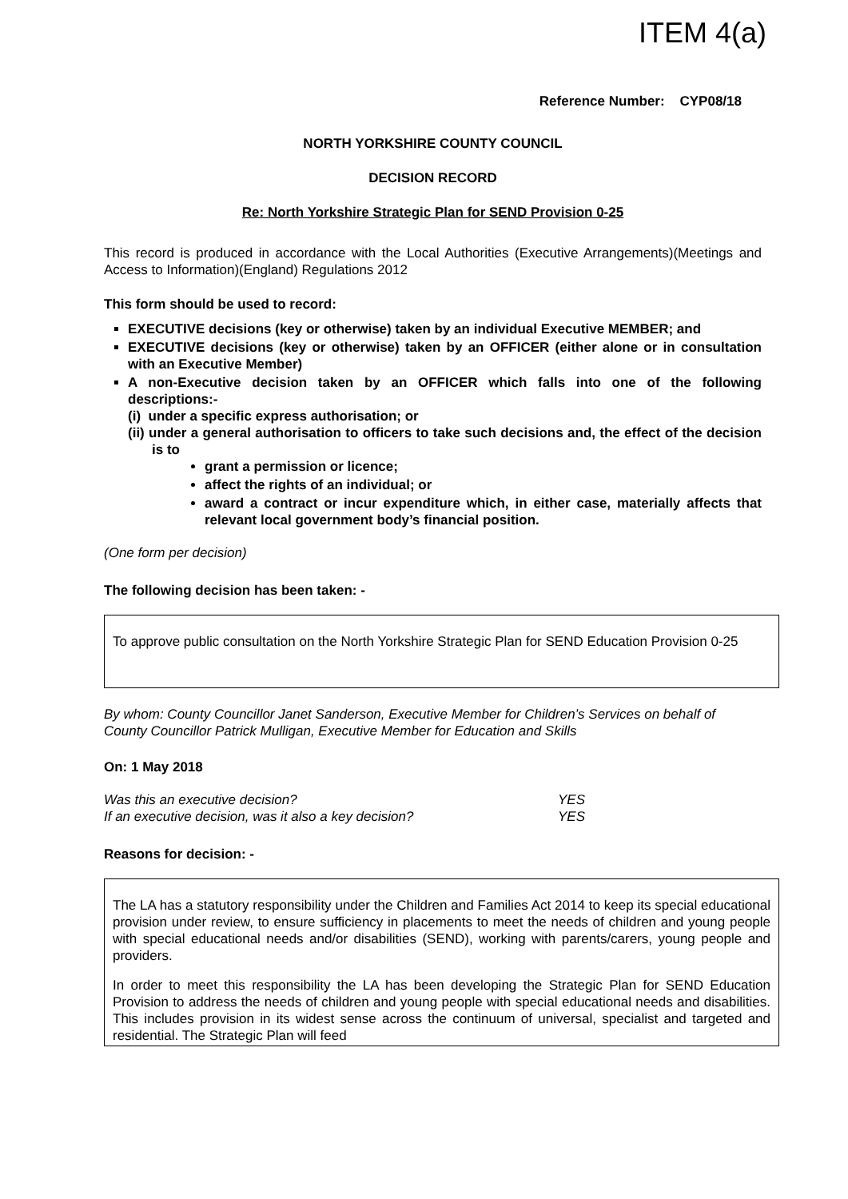ITEM 4(a)
Reference Number: CYP08/18
NORTH YORKSHIRE COUNTY COUNCIL
DECISION RECORD
Re: North Yorkshire Strategic Plan for SEND Provision 0-25
This record is produced in accordance with the Local Authorities (Executive Arrangements)(Meetings and Access to Information)(England) Regulations 2012
This form should be used to record:
EXECUTIVE decisions (key or otherwise) taken by an individual Executive MEMBER; and
EXECUTIVE decisions (key or otherwise) taken by an OFFICER (either alone or in consultation with an Executive Member)
A non-Executive decision taken by an OFFICER which falls into one of the following descriptions:-
(i) under a specific express authorisation; or
(ii) under a general authorisation to officers to take such decisions and, the effect of the decision is to
grant a permission or licence;
affect the rights of an individual; or
award a contract or incur expenditure which, in either case, materially affects that relevant local government body’s financial position.
(One form per decision)
The following decision has been taken: -
To approve public consultation on the North Yorkshire Strategic Plan for SEND Education Provision 0-25
By whom: County Councillor Janet Sanderson, Executive Member for Children’s Services on behalf of County Councillor Patrick Mulligan, Executive Member for Education and Skills
On: 1 May 2018
| Was this an executive decision? | YES |
| If an executive decision, was it also a key decision? | YES |
Reasons for decision: -
The LA has a statutory responsibility under the Children and Families Act 2014 to keep its special educational provision under review, to ensure sufficiency in placements to meet the needs of children and young people with special educational needs and/or disabilities (SEND), working with parents/carers, young people and providers.
In order to meet this responsibility the LA has been developing the Strategic Plan for SEND Education Provision to address the needs of children and young people with special educational needs and disabilities. This includes provision in its widest sense across the continuum of universal, specialist and targeted and residential. The Strategic Plan will feed